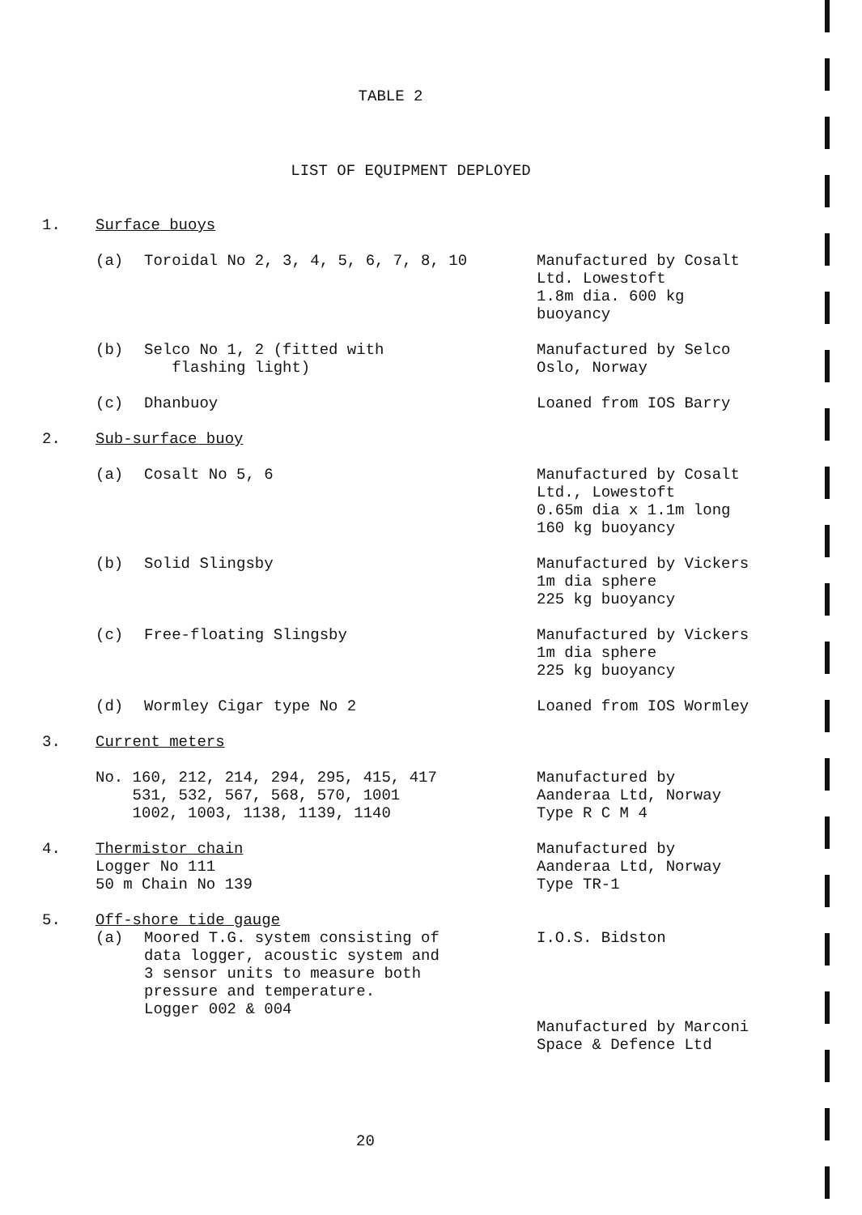TABLE 2
LIST OF EQUIPMENT DEPLOYED
| 1. | Surface buoys | | |
| | (a) | Toroidal No 2, 3, 4, 5, 6, 7, 8, 10 | Manufactured by Cosalt Ltd. Lowestoft 1.8m dia. 600 kg buoyancy |
| | (b) | Selco No 1, 2 (fitted with flashing light) | Manufactured by Selco Oslo, Norway |
| | (c) | Dhanbuoy | Loaned from IOS Barry |
| 2. | Sub-surface buoy | | |
| | (a) | Cosalt No 5, 6 | Manufactured by Cosalt Ltd., Lowestoft 0.65m dia x 1.1m long 160 kg buoyancy |
| | (b) | Solid Slingsby | Manufactured by Vickers 1m dia sphere 225 kg buoyancy |
| | (c) | Free-floating Slingsby | Manufactured by Vickers 1m dia sphere 225 kg buoyancy |
| | (d) | Wormley Cigar type No 2 | Loaned from IOS Wormley |
| 3. | Current meters | | |
| | No. 160, 212, 214, 294, 295, 415, 417 531, 532, 567, 568, 570, 1001 1002, 1003, 1138, 1139, 1140 | | Manufactured by Aanderaa Ltd, Norway Type R C M 4 |
| 4. | Thermistor chain Logger No 111 50 m Chain No 139 | | Manufactured by Aanderaa Ltd, Norway Type TR-1 |
| 5. | Off-shore tide gauge | | |
| | (a) | Moored T.G. system consisting of data logger, acoustic system and 3 sensor units to measure both pressure and temperature. Logger 002 & 004 | I.O.S. Bidston Manufactured by Marconi Space & Defence Ltd |
20